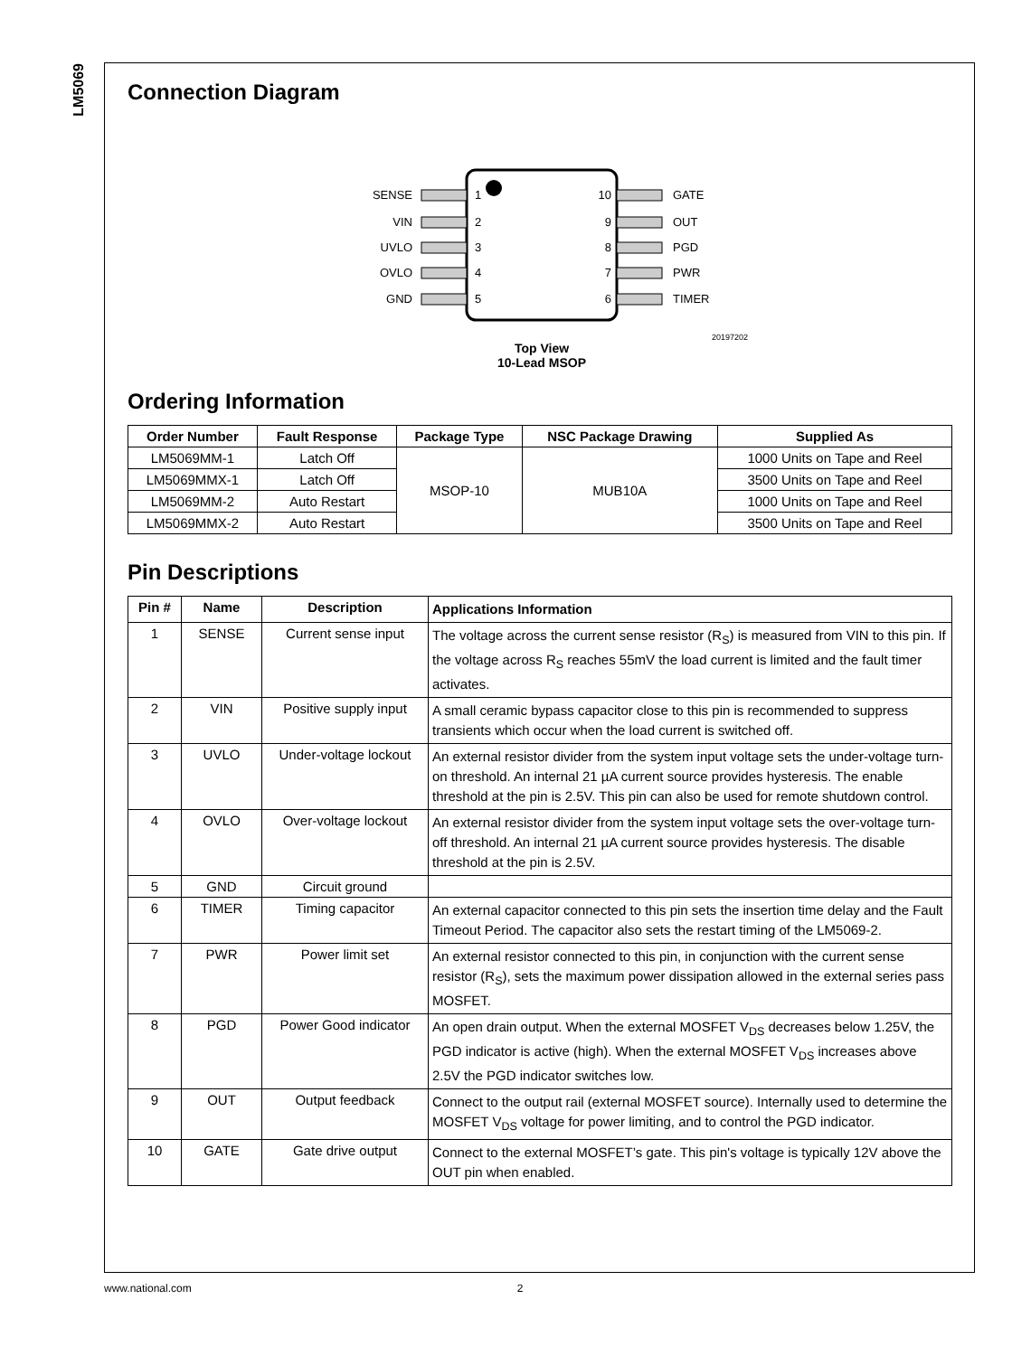LM5069
Connection Diagram
SENSE
VIN
UVLO
OVLO
GND
10
9
8
7
6
1
2
3
4
5
GATE
OUT
PGD
PWR
TIMER
20197202
Top View
10-Lead MSOP
Ordering Information
| Order Number | Fault Response | Package Type | NSC Package Drawing | Supplied As |
| --- | --- | --- | --- | --- |
| LM5069MM-1 | Latch Off | MSOP-10 | MUB10A | 1000 Units on Tape and Reel |
| LM5069MMX-1 | Latch Off | | | 3500 Units on Tape and Reel |
| LM5069MM-2 | Auto Restart | | | 1000 Units on Tape and Reel |
| LM5069MMX-2 | Auto Restart | | | 3500 Units on Tape and Reel |
Pin Descriptions
| Pin # | Name | Description | Applications Information |
| --- | --- | --- | --- |
| 1 | SENSE | Current sense input | The voltage across the current sense resistor (R<sub>S</sub>) is measured from VIN to this pin. If the voltage across R<sub>S</sub> reaches 55mV the load current is limited and the fault timer activates. |
| 2 | VIN | Positive supply input | A small ceramic bypass capacitor close to this pin is recommended to suppress transients which occur when the load current is switched off. |
| 3 | UVLO | Under-voltage lockout | An external resistor divider from the system input voltage sets the under-voltage turn-on threshold. An internal 21 µA current source provides hysteresis. The enable threshold at the pin is 2.5V. This pin can also be used for remote shutdown control. |
| 4 | OVLO | Over-voltage lockout | An external resistor divider from the system input voltage sets the over-voltage turn-off threshold. An internal 21 µA current source provides hysteresis. The disable threshold at the pin is 2.5V. |
| 5 | GND | Circuit ground | |
| 6 | TIMER | Timing capacitor | An external capacitor connected to this pin sets the insertion time delay and the Fault Timeout Period. The capacitor also sets the restart timing of the LM5069-2. |
| 7 | PWR | Power limit set | An external resistor connected to this pin, in conjunction with the current sense resistor (R<sub>S</sub>), sets the maximum power dissipation allowed in the external series pass MOSFET. |
| 8 | PGD | Power Good indicator | An open drain output. When the external MOSFET V<sub>DS</sub> decreases below 1.25V, the PGD indicator is active (high). When the external MOSFET V<sub>DS</sub> increases above 2.5V the PGD indicator switches low. |
| 9 | OUT | Output feedback | Connect to the output rail (external MOSFET source). Internally used to determine the MOSFET V<sub>DS</sub> voltage for power limiting, and to control the PGD indicator. |
| 10 | GATE | Gate drive output | Connect to the external MOSFET’s gate. This pin's voltage is typically 12V above the OUT pin when enabled. |
www.national.com 2